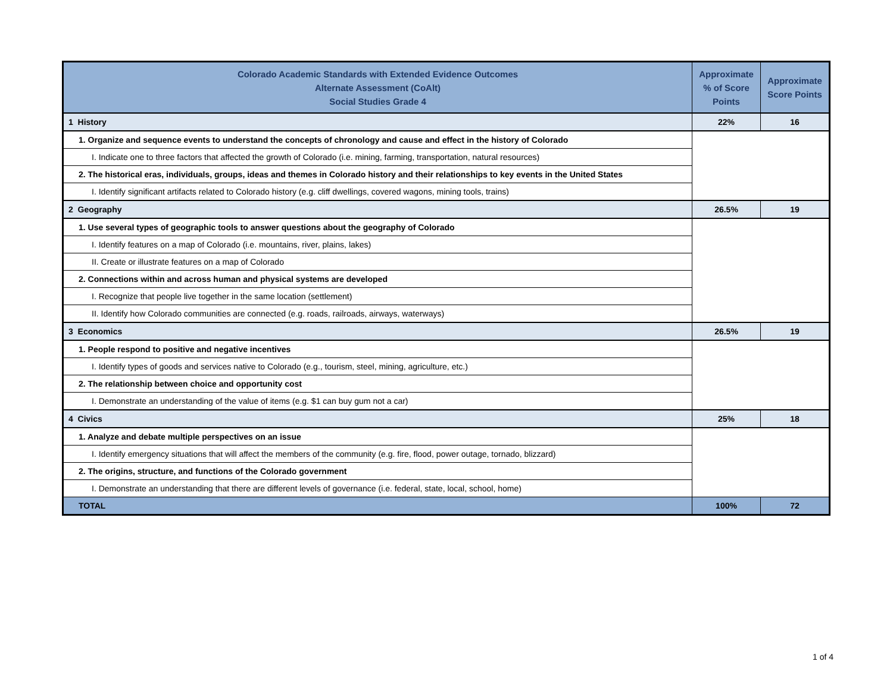| Colorado Academic Standards with Extended Evidence Outcomes Alternate Assessment (CoAlt) Social Studies Grade 4 | Approximate % of Score Points | Approximate Score Points |
| --- | --- | --- |
| 1 History | 22% | 16 |
| 1. Organize and sequence events to understand the concepts of chronology and cause and effect in the history of Colorado | | |
| I. Indicate one to three factors that affected the growth of Colorado (i.e. mining, farming, transportation, natural resources) | | |
| 2. The historical eras, individuals, groups, ideas and themes in Colorado history and their relationships to key events in the United States | | |
| I. Identify significant artifacts related to Colorado history (e.g. cliff dwellings, covered wagons, mining tools, trains) | | |
| 2 Geography | 26.5% | 19 |
| 1. Use several types of geographic tools to answer questions about the geography of Colorado | | |
| I. Identify features on a map of Colorado (i.e. mountains, river, plains, lakes) | | |
| II. Create or illustrate features on a map of Colorado | | |
| 2. Connections within and across human and physical systems are developed | | |
| I. Recognize that people live together in the same location (settlement) | | |
| II. Identify how Colorado communities are connected (e.g. roads, railroads, airways, waterways) | | |
| 3 Economics | 26.5% | 19 |
| 1. People respond to positive and negative incentives | | |
| I. Identify types of goods and services native to Colorado (e.g., tourism, steel, mining, agriculture, etc.) | | |
| 2. The relationship between choice and opportunity cost | | |
| I. Demonstrate an understanding of the value of items (e.g. $1 can buy gum not a car) | | |
| 4 Civics | 25% | 18 |
| 1. Analyze and debate multiple perspectives on an issue | | |
| I. Identify emergency situations that will affect the members of the community (e.g. fire, flood, power outage, tornado, blizzard) | | |
| 2. The origins, structure, and functions of the Colorado government | | |
| I. Demonstrate an understanding that there are different levels of governance (i.e. federal, state, local, school, home) | | |
| TOTAL | 100% | 72 |
1 of 4